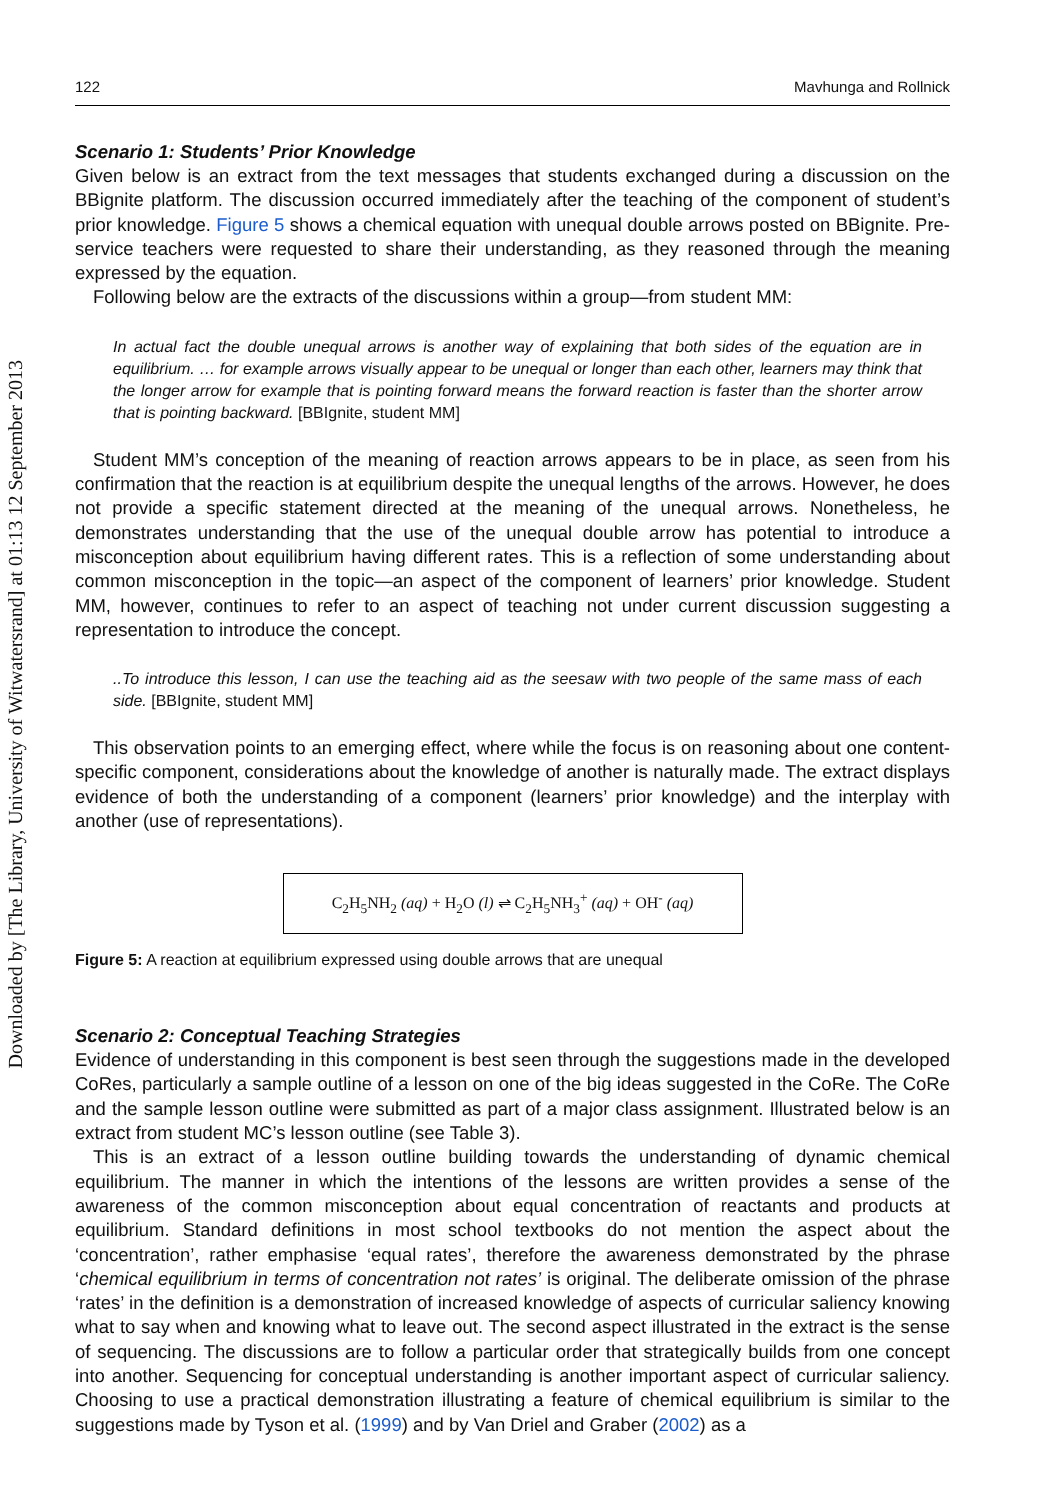Downloaded by [The Library, University of Witwatersrand] at 01:13 12 September 2013
122 Mavhunga and Rollnick
Scenario 1: Students’ Prior Knowledge
Given below is an extract from the text messages that students exchanged during a discussion on the BBignite platform. The discussion occurred immediately after the teaching of the component of student’s prior knowledge. Figure 5 shows a chemical equation with unequal double arrows posted on BBignite. Pre-service teachers were requested to share their understanding, as they reasoned through the meaning expressed by the equation.
Following below are the extracts of the discussions within a group—from student MM:
In actual fact the double unequal arrows is another way of explaining that both sides of the equation are in equilibrium. … for example arrows visually appear to be unequal or longer than each other, learners may think that the longer arrow for example that is pointing forward means the forward reaction is faster than the shorter arrow that is pointing backward. [BBIgnite, student MM]
Student MM’s conception of the meaning of reaction arrows appears to be in place, as seen from his confirmation that the reaction is at equilibrium despite the unequal lengths of the arrows. However, he does not provide a specific statement directed at the meaning of the unequal arrows. Nonetheless, he demonstrates understanding that the use of the unequal double arrow has potential to introduce a misconception about equilibrium having different rates. This is a reflection of some understanding about common misconception in the topic—an aspect of the component of learners’ prior knowledge. Student MM, however, continues to refer to an aspect of teaching not under current discussion suggesting a representation to introduce the concept.
..To introduce this lesson, I can use the teaching aid as the seesaw with two people of the same mass of each side. [BBIgnite, student MM]
This observation points to an emerging effect, where while the focus is on reasoning about one content-specific component, considerations about the knowledge of another is naturally made. The extract displays evidence of both the understanding of a component (learners’ prior knowledge) and the interplay with another (use of representations).
C<sub>2</sub>H<sub>5</sub>NH<sub>2</sub> (aq) + H<sub>2</sub>O (l) ⇌ C<sub>2</sub>H<sub>5</sub>NH<sub>3</sub><sup>+</sup> (aq) + OH<sup>-</sup> (aq)
Figure 5: A reaction at equilibrium expressed using double arrows that are unequal
Scenario 2: Conceptual Teaching Strategies
Evidence of understanding in this component is best seen through the suggestions made in the developed CoRes, particularly a sample outline of a lesson on one of the big ideas suggested in the CoRe. The CoRe and the sample lesson outline were submitted as part of a major class assignment. Illustrated below is an extract from student MC’s lesson outline (see Table 3).
This is an extract of a lesson outline building towards the understanding of dynamic chemical equilibrium. The manner in which the intentions of the lessons are written provides a sense of the awareness of the common misconception about equal concentration of reactants and products at equilibrium. Standard definitions in most school textbooks do not mention the aspect about the ‘concentration’, rather emphasise ‘equal rates’, therefore the awareness demonstrated by the phrase ‘chemical equilibrium in terms of concentration not rates’ is original. The deliberate omission of the phrase ‘rates’ in the definition is a demonstration of increased knowledge of aspects of curricular saliency knowing what to say when and knowing what to leave out. The second aspect illustrated in the extract is the sense of sequencing. The discussions are to follow a particular order that strategically builds from one concept into another. Sequencing for conceptual understanding is another important aspect of curricular saliency. Choosing to use a practical demonstration illustrating a feature of chemical equilibrium is similar to the suggestions made by Tyson et al. (1999) and by Van Driel and Graber (2002) as a